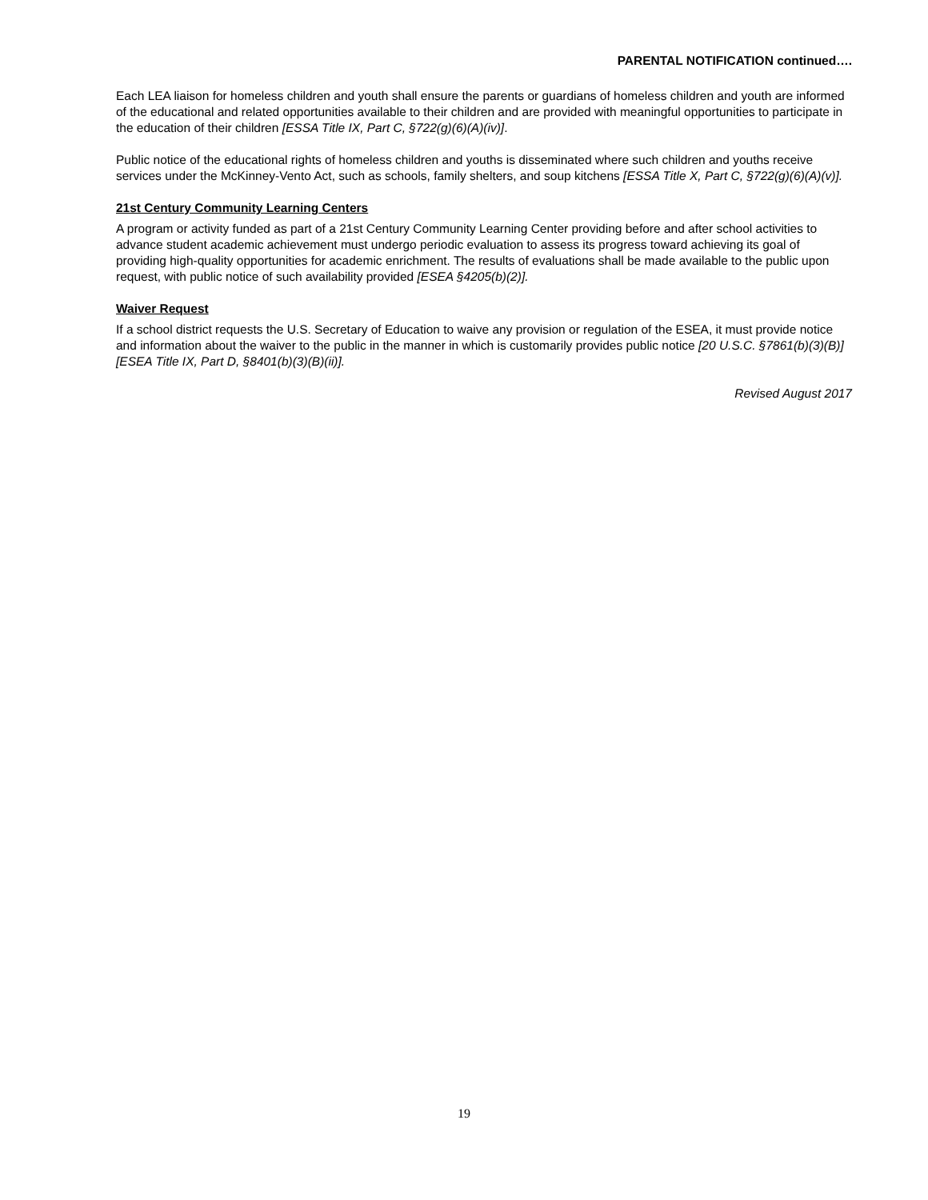PARENTAL NOTIFICATION continued….
Each LEA liaison for homeless children and youth shall ensure the parents or guardians of homeless children and youth are informed of the educational and related opportunities available to their children and are provided with meaningful opportunities to participate in the education of their children [ESSA Title IX, Part C, §722(g)(6)(A)(iv)].
Public notice of the educational rights of homeless children and youths is disseminated where such children and youths receive services under the McKinney-Vento Act, such as schools, family shelters, and soup kitchens [ESSA Title X, Part C, §722(g)(6)(A)(v)].
21st Century Community Learning Centers
A program or activity funded as part of a 21st Century Community Learning Center providing before and after school activities to advance student academic achievement must undergo periodic evaluation to assess its progress toward achieving its goal of providing high-quality opportunities for academic enrichment. The results of evaluations shall be made available to the public upon request, with public notice of such availability provided [ESEA §4205(b)(2)].
Waiver Request
If a school district requests the U.S. Secretary of Education to waive any provision or regulation of the ESEA, it must provide notice and information about the waiver to the public in the manner in which is customarily provides public notice [20 U.S.C. §7861(b)(3)(B)] [ESEA Title IX, Part D, §8401(b)(3)(B)(ii)].
Revised August 2017
19